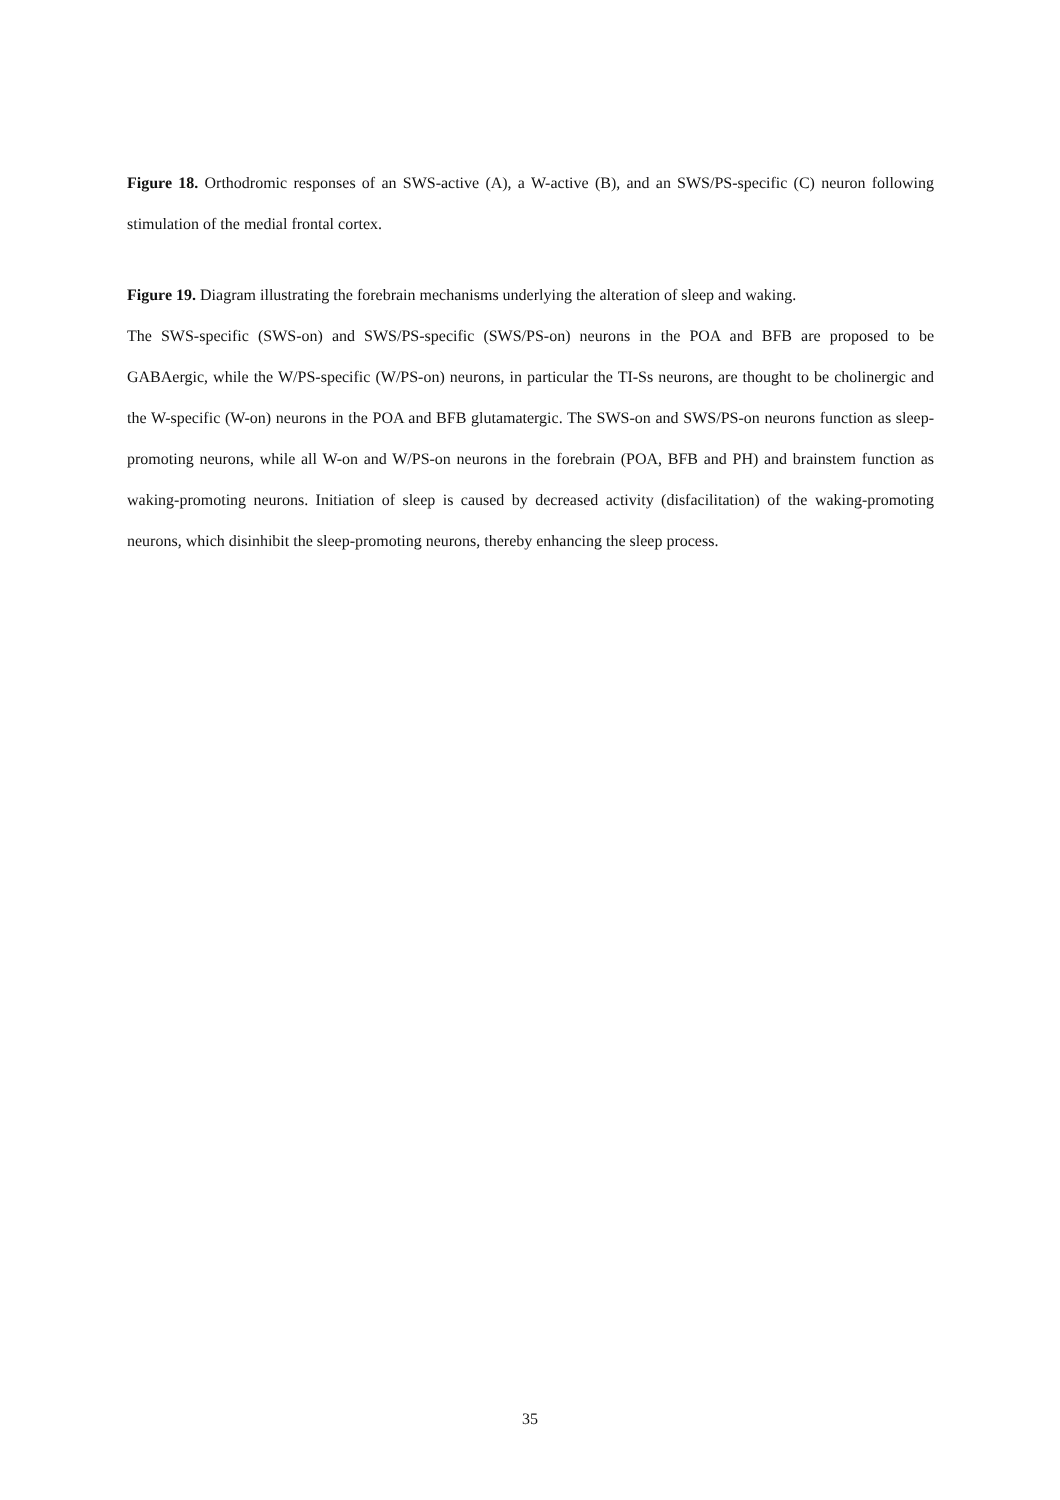Figure 18. Orthodromic responses of an SWS-active (A), a W-active (B), and an SWS/PS-specific (C) neuron following stimulation of the medial frontal cortex.
Figure 19. Diagram illustrating the forebrain mechanisms underlying the alteration of sleep and waking.
The SWS-specific (SWS-on) and SWS/PS-specific (SWS/PS-on) neurons in the POA and BFB are proposed to be GABAergic, while the W/PS-specific (W/PS-on) neurons, in particular the TI-Ss neurons, are thought to be cholinergic and the W-specific (W-on) neurons in the POA and BFB glutamatergic. The SWS-on and SWS/PS-on neurons function as sleep-promoting neurons, while all W-on and W/PS-on neurons in the forebrain (POA, BFB and PH) and brainstem function as waking-promoting neurons. Initiation of sleep is caused by decreased activity (disfacilitation) of the waking-promoting neurons, which disinhibit the sleep-promoting neurons, thereby enhancing the sleep process.
35